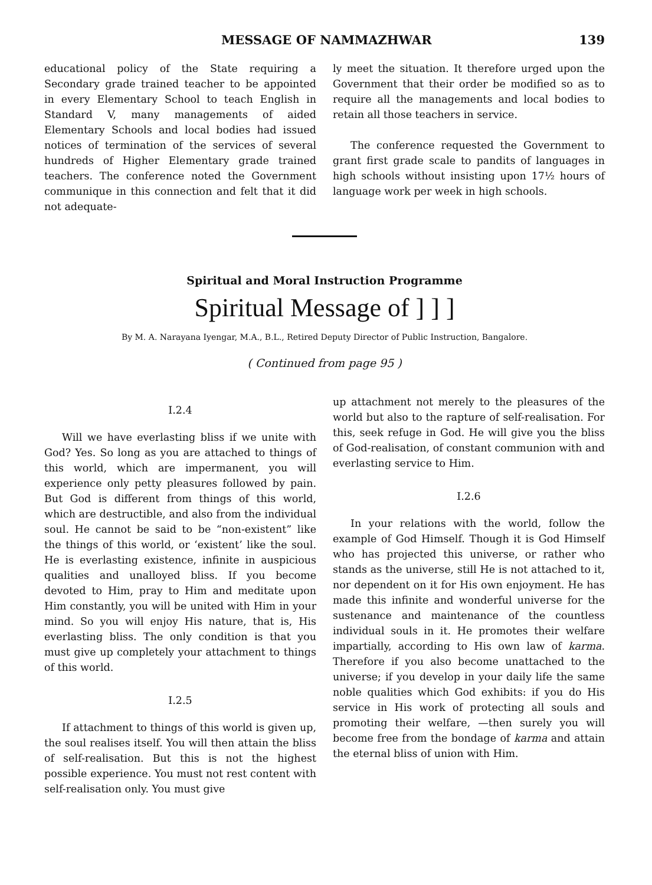MESSAGE OF NAMMAZHWAR 139
educational policy of the State requiring a Secondary grade trained teacher to be appointed in every Elementary School to teach English in Standard V, many managements of aided Elementary Schools and local bodies had issued notices of termination of the services of several hundreds of Higher Elementary grade trained teachers. The conference noted the Government communique in this connection and felt that it did not adequate-
ly meet the situation. It therefore urged upon the Government that their order be modified so as to require all the managements and local bodies to retain all those teachers in service.
The conference requested the Government to grant first grade scale to pandits of languages in high schools without insisting upon 17½ hours of language work per week in high schools.
Spiritual and Moral Instruction Programme
Spiritual Message of ] ] ]
By M. A. Narayana Iyengar, M.A., B.L., Retired Deputy Director of Public Instruction, Bangalore.
( Continued from page 95 )
I.2.4
Will we have everlasting bliss if we unite with God? Yes. So long as you are attached to things of this world, which are impermanent, you will experience only petty pleasures followed by pain. But God is different from things of this world, which are destructible, and also from the individual soul. He cannot be said to be “non-existent” like the things of this world, or ‘existent’ like the soul. He is everlasting existence, infinite in auspicious qualities and unalloyed bliss. If you become devoted to Him, pray to Him and meditate upon Him constantly, you will be united with Him in your mind. So you will enjoy His nature, that is, His everlasting bliss. The only condition is that you must give up completely your attachment to things of this world.
I.2.5
If attachment to things of this world is given up, the soul realises itself. You will then attain the bliss of self-realisation. But this is not the highest possible experience. You must not rest content with self-realisation only. You must give
up attachment not merely to the pleasures of the world but also to the rapture of self-realisation. For this, seek refuge in God. He will give you the bliss of God-realisation, of constant communion with and everlasting service to Him.
I.2.6
In your relations with the world, follow the example of God Himself. Though it is God Himself who has projected this universe, or rather who stands as the universe, still He is not attached to it, nor dependent on it for His own enjoyment. He has made this infinite and wonderful universe for the sustenance and maintenance of the countless individual souls in it. He promotes their welfare impartially, according to His own law of karma. Therefore if you also become unattached to the universe; if you develop in your daily life the same noble qualities which God exhibits: if you do His service in His work of protecting all souls and promoting their welfare, —then surely you will become free from the bondage of karma and attain the eternal bliss of union with Him.